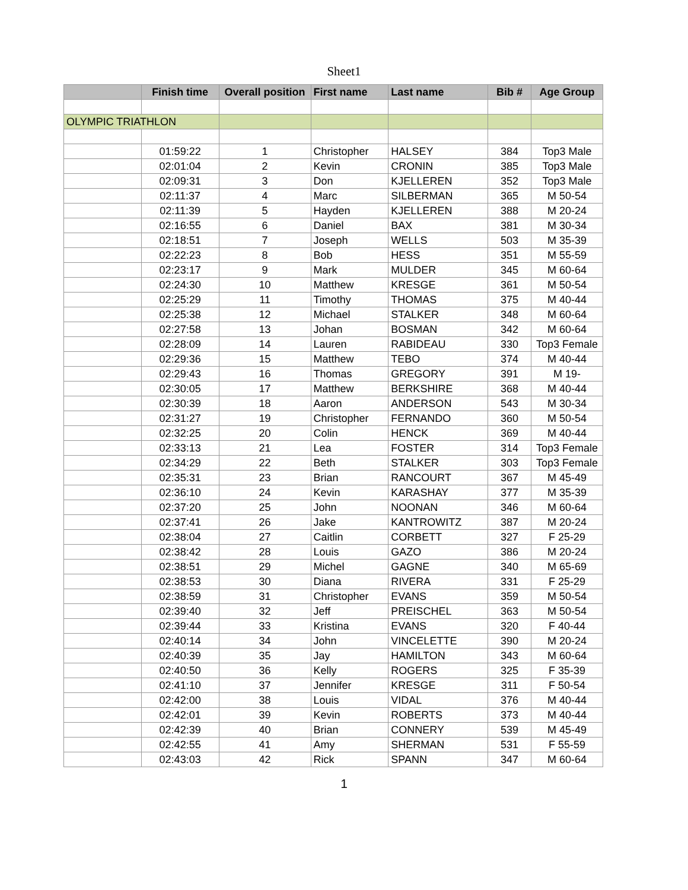Sheet1
| | Finish time | Overall position | First name | Last name | Bib # | Age Group |
| --- | --- | --- | --- | --- | --- | --- |
| OLYMPIC TRIATHLON | | | | | | |
| | 01:59:22 | 1 | Christopher | HALSEY | 384 | Top3 Male |
| | 02:01:04 | 2 | Kevin | CRONIN | 385 | Top3 Male |
| | 02:09:31 | 3 | Don | KJELLEREN | 352 | Top3 Male |
| | 02:11:37 | 4 | Marc | SILBERMAN | 365 | M 50-54 |
| | 02:11:39 | 5 | Hayden | KJELLEREN | 388 | M 20-24 |
| | 02:16:55 | 6 | Daniel | BAX | 381 | M 30-34 |
| | 02:18:51 | 7 | Joseph | WELLS | 503 | M 35-39 |
| | 02:22:23 | 8 | Bob | HESS | 351 | M 55-59 |
| | 02:23:17 | 9 | Mark | MULDER | 345 | M 60-64 |
| | 02:24:30 | 10 | Matthew | KRESGE | 361 | M 50-54 |
| | 02:25:29 | 11 | Timothy | THOMAS | 375 | M 40-44 |
| | 02:25:38 | 12 | Michael | STALKER | 348 | M 60-64 |
| | 02:27:58 | 13 | Johan | BOSMAN | 342 | M 60-64 |
| | 02:28:09 | 14 | Lauren | RABIDEAU | 330 | Top3 Female |
| | 02:29:36 | 15 | Matthew | TEBO | 374 | M 40-44 |
| | 02:29:43 | 16 | Thomas | GREGORY | 391 | M 19- |
| | 02:30:05 | 17 | Matthew | BERKSHIRE | 368 | M 40-44 |
| | 02:30:39 | 18 | Aaron | ANDERSON | 543 | M 30-34 |
| | 02:31:27 | 19 | Christopher | FERNANDO | 360 | M 50-54 |
| | 02:32:25 | 20 | Colin | HENCK | 369 | M 40-44 |
| | 02:33:13 | 21 | Lea | FOSTER | 314 | Top3 Female |
| | 02:34:29 | 22 | Beth | STALKER | 303 | Top3 Female |
| | 02:35:31 | 23 | Brian | RANCOURT | 367 | M 45-49 |
| | 02:36:10 | 24 | Kevin | KARASHAY | 377 | M 35-39 |
| | 02:37:20 | 25 | John | NOONAN | 346 | M 60-64 |
| | 02:37:41 | 26 | Jake | KANTROWITZ | 387 | M 20-24 |
| | 02:38:04 | 27 | Caitlin | CORBETT | 327 | F 25-29 |
| | 02:38:42 | 28 | Louis | GAZO | 386 | M 20-24 |
| | 02:38:51 | 29 | Michel | GAGNE | 340 | M 65-69 |
| | 02:38:53 | 30 | Diana | RIVERA | 331 | F 25-29 |
| | 02:38:59 | 31 | Christopher | EVANS | 359 | M 50-54 |
| | 02:39:40 | 32 | Jeff | PREISCHEL | 363 | M 50-54 |
| | 02:39:44 | 33 | Kristina | EVANS | 320 | F 40-44 |
| | 02:40:14 | 34 | John | VINCELETTE | 390 | M 20-24 |
| | 02:40:39 | 35 | Jay | HAMILTON | 343 | M 60-64 |
| | 02:40:50 | 36 | Kelly | ROGERS | 325 | F 35-39 |
| | 02:41:10 | 37 | Jennifer | KRESGE | 311 | F 50-54 |
| | 02:42:00 | 38 | Louis | VIDAL | 376 | M 40-44 |
| | 02:42:01 | 39 | Kevin | ROBERTS | 373 | M 40-44 |
| | 02:42:39 | 40 | Brian | CONNERY | 539 | M 45-49 |
| | 02:42:55 | 41 | Amy | SHERMAN | 531 | F 55-59 |
| | 02:43:03 | 42 | Rick | SPANN | 347 | M 60-64 |
1